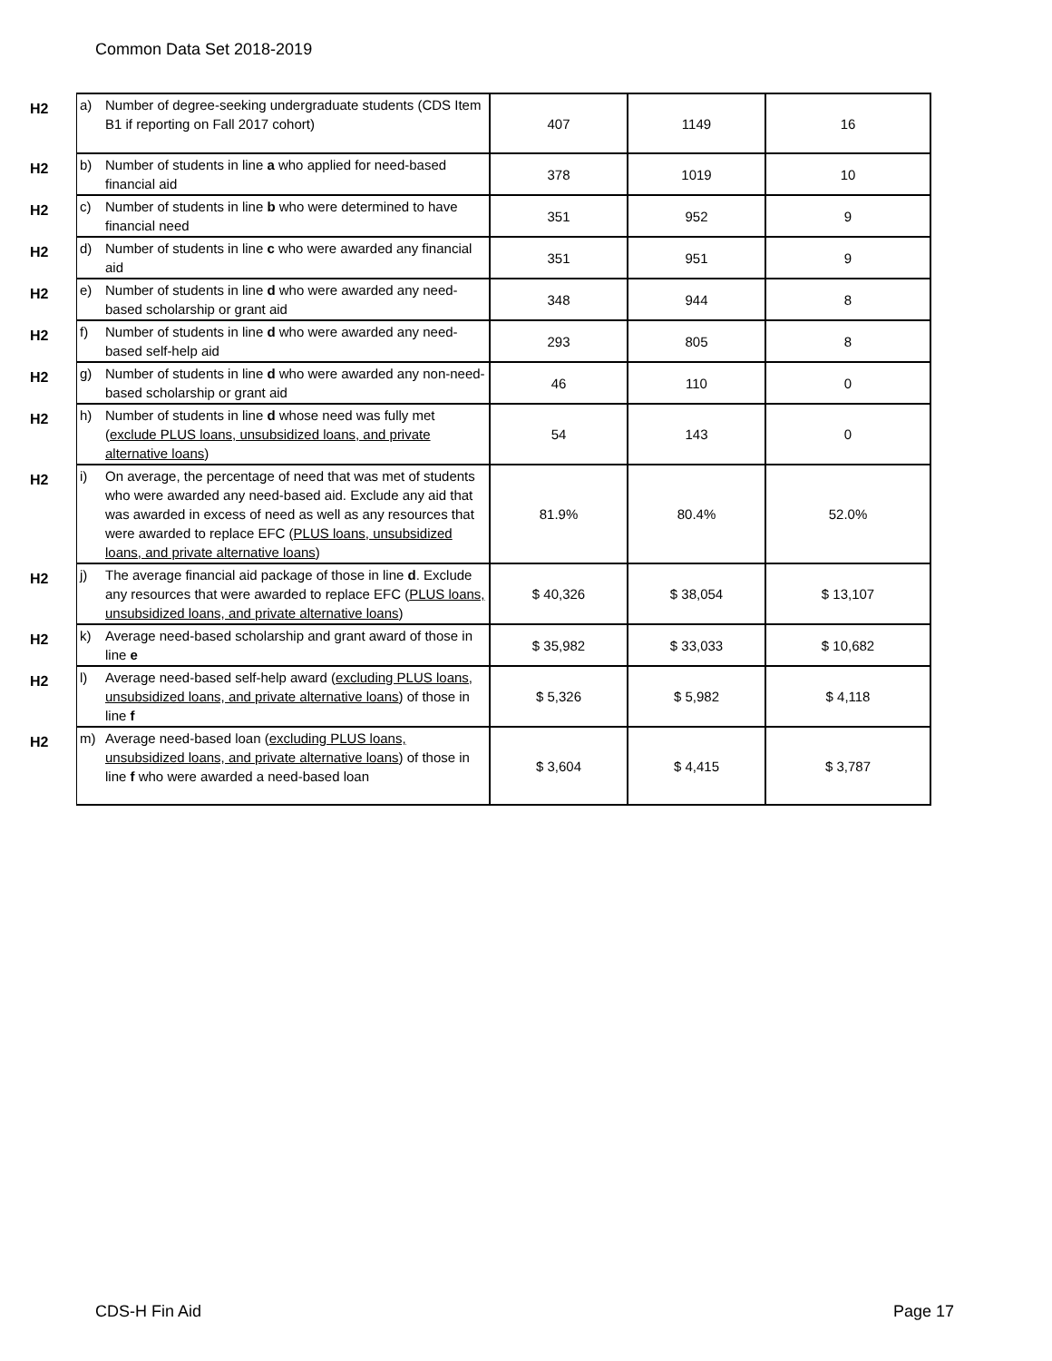Common Data Set 2018-2019
| H2 | a) | Number of degree-seeking undergraduate students (CDS Item B1 if reporting on Fall 2017 cohort) | 407 | 1149 | 16 |
| H2 | b) | Number of students in line a who applied for need-based financial aid | 378 | 1019 | 10 |
| H2 | c) | Number of students in line b who were determined to have financial need | 351 | 952 | 9 |
| H2 | d) | Number of students in line c who were awarded any financial aid | 351 | 951 | 9 |
| H2 | e) | Number of students in line d who were awarded any need-based scholarship or grant aid | 348 | 944 | 8 |
| H2 | f) | Number of students in line d who were awarded any need-based self-help aid | 293 | 805 | 8 |
| H2 | g) | Number of students in line d who were awarded any non-need-based scholarship or grant aid | 46 | 110 | 0 |
| H2 | h) | Number of students in line d whose need was fully met ( exclude PLUS loans, unsubsidized loans, and private alternative loans ) | 54 | 143 | 0 |
| H2 | i) | On average, the percentage of need that was met of students who were awarded any need-based aid. Exclude any aid that was awarded in excess of need as well as any resources that were awarded to replace EFC ( PLUS loans, unsubsidized loans, and private alternative loans ) | 81.9% | 80.4% | 52.0% |
| H2 | j) | The average financial aid package of those in line d . Exclude any resources that were awarded to replace EFC ( PLUS loans, unsubsidized loans, and private alternative loans ) | $ 40,326 | $ 38,054 | $ 13,107 |
| H2 | k) | Average need-based scholarship and grant award of those in line e | $ 35,982 | $ 33,033 | $ 10,682 |
| H2 | l) | Average need-based self-help award ( excluding PLUS loans, unsubsidized loans, and private alternative loans ) of those in line f | $ 5,326 | $ 5,982 | $ 4,118 |
| H2 | m) | Average need-based loan ( excluding PLUS loans, unsubsidized loans, and private alternative loans ) of those in line f who were awarded a need-based loan | $ 3,604 | $ 4,415 | $ 3,787 |
CDS-H Fin Aid Page 17